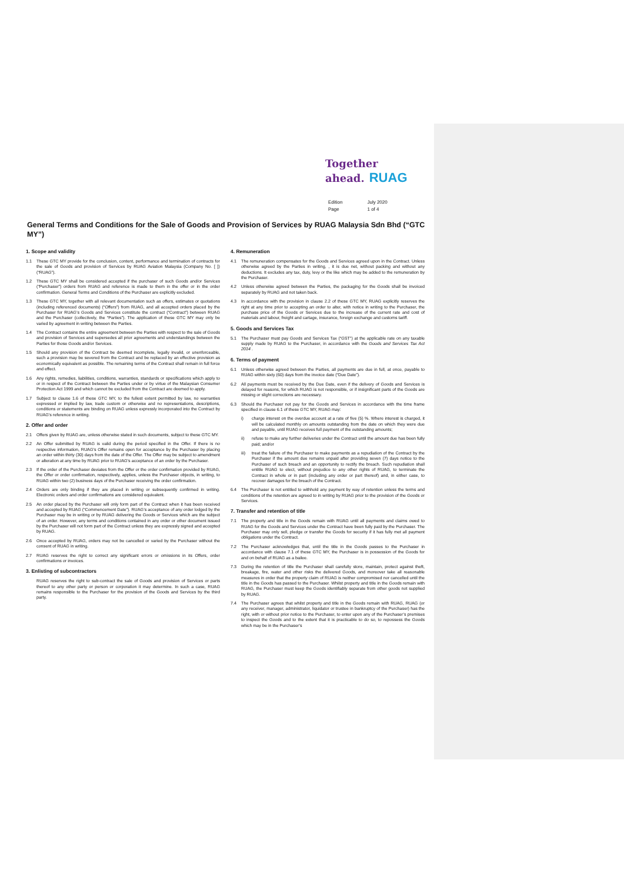Together
ahead. RUAG
| Edition | July 2020 |
| Page | 1 of 4 |
General Terms and Conditions for the Sale of Goods and Provision of Services by RUAG Malaysia Sdn Bhd (“GTC MY”)
1. Scope and validity
1.1 These GTC MY provide for the conclusion, content, performance and termination of contracts for the sale of Goods and provision of Services by RUAG Aviation Malaysia (Company No. [ ]) (“RUAG”).
1.2 These GTC MY shall be considered accepted if the purchaser of such Goods and/or Services (“Purchaser”) orders from RUAG and reference is made to them in the offer or in the order confirmation. General Terms and Conditions of the Purchaser are explicitly excluded.
1.3 These GTC MY, together with all relevant documentation such as offers, estimates or quotations (including referenced documents) (“Offers”) from RUAG, and all accepted orders placed by the Purchaser for RUAG’s Goods and Services constitute the contract (“Contract”) between RUAG and the Purchaser (collectively, the “Parties”). The application of these GTC MY may only be varied by agreement in writing between the Parties.
1.4 The Contract contains the entire agreement between the Parties with respect to the sale of Goods and provision of Services and supersedes all prior agreements and understandings between the Parties for those Goods and/or Services.
1.5 Should any provision of the Contract be deemed incomplete, legally invalid, or unenforceable, such a provision may be severed from the Contract and be replaced by an effective provision as economically equivalent as possible. The remaining terms of the Contract shall remain in full force and effect.
1.6 Any rights, remedies, liabilities, conditions, warranties, standards or specifications which apply to or in respect of the Contract between the Parties under or by virtue of the Malaysian Consumer Protection Act 1999 and which cannot be excluded from the Contract are deemed to apply.
1.7 Subject to clause 1.6 of these GTC MY, to the fullest extent permitted by law, no warranties expressed or implied by law, trade custom or otherwise and no representations, descriptions, conditions or statements are binding on RUAG unless expressly incorporated into the Contract by RUAG’s reference in writing.
2. Offer and order
2.1 Offers given by RUAG are, unless otherwise stated in such documents, subject to these GTC MY.
2.2 An Offer submitted by RUAG is valid during the period specified in the Offer. If there is no respective information, RUAG’s Offer remains open for acceptance by the Purchaser by placing an order within thirty (30) days from the date of the Offer. The Offer may be subject to amendment or alteration at any time by RUAG prior to RUAG’s acceptance of an order by the Purchaser.
2.3 If the order of the Purchaser deviates from the Offer or the order confirmation provided by RUAG, the Offer or order confirmation, respectively, applies, unless the Purchaser objects, in writing, to RUAG within two (2) business days of the Purchaser receiving the order confirmation.
2.4 Orders are only binding if they are placed in writing or subsequently confirmed in writing. Electronic orders and order confirmations are considered equivalent.
2.5 An order placed by the Purchaser will only form part of the Contract when it has been received and accepted by RUAG (“Commencement Date”). RUAG’s acceptance of any order lodged by the Purchaser may be in writing or by RUAG delivering the Goods or Services which are the subject of an order. However, any terms and conditions contained in any order or other document issued by the Purchaser will not form part of the Contract unless they are expressly signed and accepted by RUAG.
2.6 Once accepted by RUAG, orders may not be cancelled or varied by the Purchaser without the consent of RUAG in writing.
2.7 RUAG reserves the right to correct any significant errors or omissions in its Offers, order confirmations or invoices.
3. Enlisting of subcontractors
RUAG reserves the right to sub-contract the sale of Goods and provision of Services or parts thereof to any other party or person or corporation it may determine. In such a case, RUAG remains responsible to the Purchaser for the provision of the Goods and Services by the third party.
4. Remuneration
4.1 The remuneration compensates for the Goods and Services agreed upon in the Contract. Unless otherwise agreed by the Parties in writing, , it is due net, without packing and without any deductions. It excludes any tax, duty, levy or the like which may be added to the remuneration by the Purchaser.
4.2 Unless otherwise agreed between the Parties, the packaging for the Goods shall be invoiced separately by RUAG and not taken back.
4.3 In accordance with the provision in clause 2.2 of these GTC MY, RUAG explicitly reserves the right at any time prior to accepting an order to alter, with notice in writing to the Purchaser, the purchase price of the Goods or Services due to the increase of the current rate and cost of materials and labour, freight and cartage, insurance, foreign exchange and customs tariff.
5. Goods and Services Tax
5.1 The Purchaser must pay Goods and Services Tax (“GST”) at the applicable rate on any taxable supply made by RUAG to the Purchaser, in accordance with the Goods and Services Tax Act 2014 .
6. Terms of payment
6.1 Unless otherwise agreed between the Parties, all payments are due in full, at once, payable to RUAG within sixty (60) days from the invoice date (“Due Date”).
6.2 All payments must be received by the Due Date, even if the delivery of Goods and Services is delayed for reasons, for which RUAG is not responsible, or if insignificant parts of the Goods are missing or slight corrections are necessary.
6.3 Should the Purchaser not pay for the Goods and Services in accordance with the time frame specified in clause 6.1 of these GTC MY, RUAG may:
i) charge interest on the overdue account at a rate of five (5) %. Where interest is charged, it will be calculated monthly on amounts outstanding from the date on which they were due and payable, until RUAG receives full payment of the outstanding amounts;
ii) refuse to make any further deliveries under the Contract until the amount due has been fully paid; and/or
iii) treat the failure of the Purchaser to make payments as a repudiation of the Contract by the Purchaser if the amount due remains unpaid after providing seven (7) days notice to the Purchaser of such breach and an opportunity to rectify the breach. Such repudiation shall entitle RUAG to elect, without prejudice to any other rights of RUAG, to terminate the Contract in whole or in part (including any order or part thereof) and, in either case, to recover damages for the breach of the Contract.
6.4 The Purchaser is not entitled to withhold any payment by way of retention unless the terms and conditions of the retention are agreed to in writing by RUAG prior to the provision of the Goods or Services.
7. Transfer and retention of title
7.1 The property and title in the Goods remain with RUAG until all payments and claims owed to RUAG for the Goods and Services under the Contract have been fully paid by the Purchaser. The Purchaser may only sell, pledge or transfer the Goods for security if it has fully met all payment obligations under the Contract.
7.2 The Purchaser acknowledges that, until the title in the Goods passes to the Purchaser in accordance with clause 7.1 of these GTC MY, the Purchaser is in possession of the Goods for and on behalf of RUAG as a bailee.
7.3 During the retention of title the Purchaser shall carefully store, maintain, protect against theft, breakage, fire, water and other risks the delivered Goods, and moreover take all reasonable measures in order that the property claim of RUAG is neither compromised nor cancelled until the title in the Goods has passed to the Purchaser. Whilst property and title in the Goods remain with RUAG, the Purchaser must keep the Goods identifiably separate from other goods not supplied by RUAG.
7.4 The Purchaser agrees that whilst property and title in the Goods remain with RUAG, RUAG (or any receiver, manager, administrator, liquidator or trustee in bankruptcy of the Purchaser) has the right, with or without prior notice to the Purchaser, to enter upon any of the Purchaser’s premises to inspect the Goods and to the extent that it is practicable to do so, to repossess the Goods which may be in the Purchaser’s